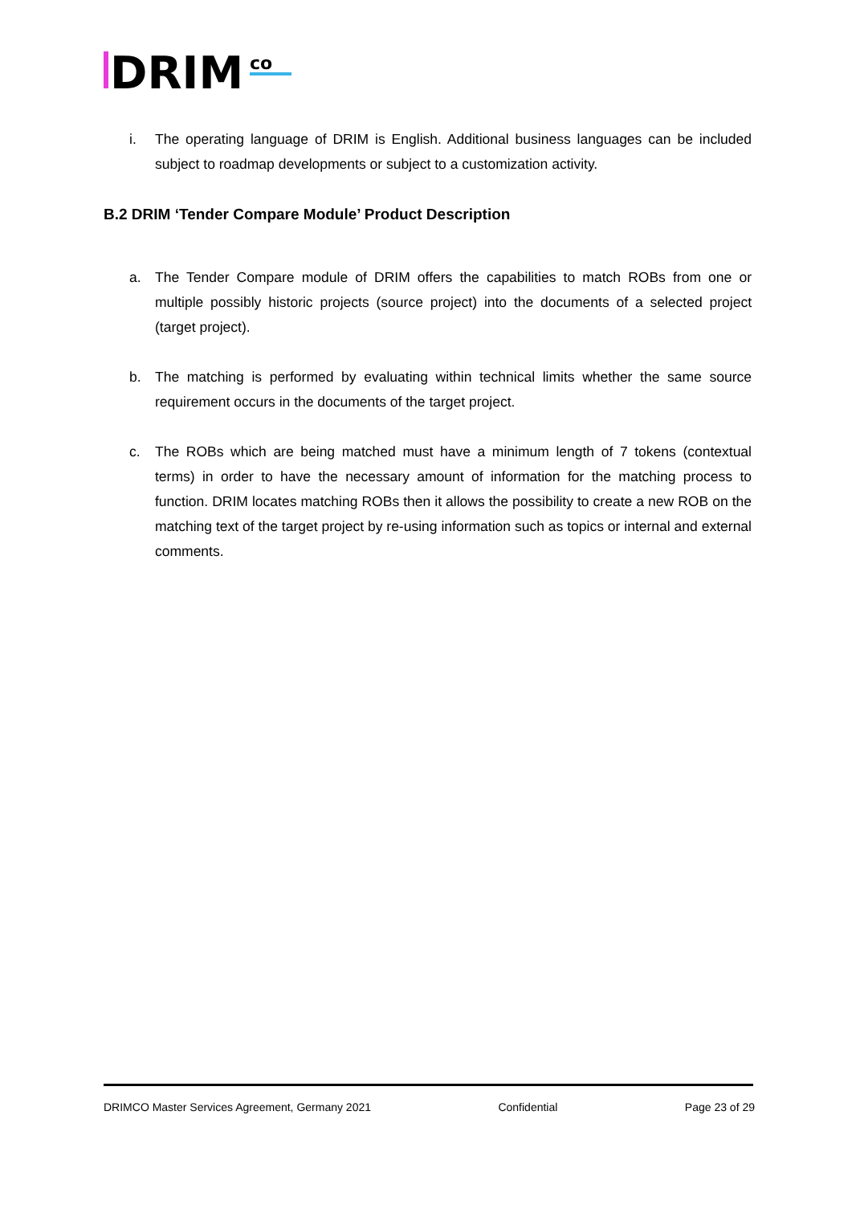DRIM
co
i. The operating language of DRIM is English. Additional business languages can be included subject to roadmap developments or subject to a customization activity.
B.2 DRIM ‘Tender Compare Module’ Product Description
a. The Tender Compare module of DRIM offers the capabilities to match ROBs from one or multiple possibly historic projects (source project) into the documents of a selected project (target project).
b. The matching is performed by evaluating within technical limits whether the same source requirement occurs in the documents of the target project.
c. The ROBs which are being matched must have a minimum length of 7 tokens (contextual terms) in order to have the necessary amount of information for the matching process to function. DRIM locates matching ROBs then it allows the possibility to create a new ROB on the matching text of the target project by re-using information such as topics or internal and external comments.
DRIMCO Master Services Agreement, Germany 2021 Confidential Page 23 of 29